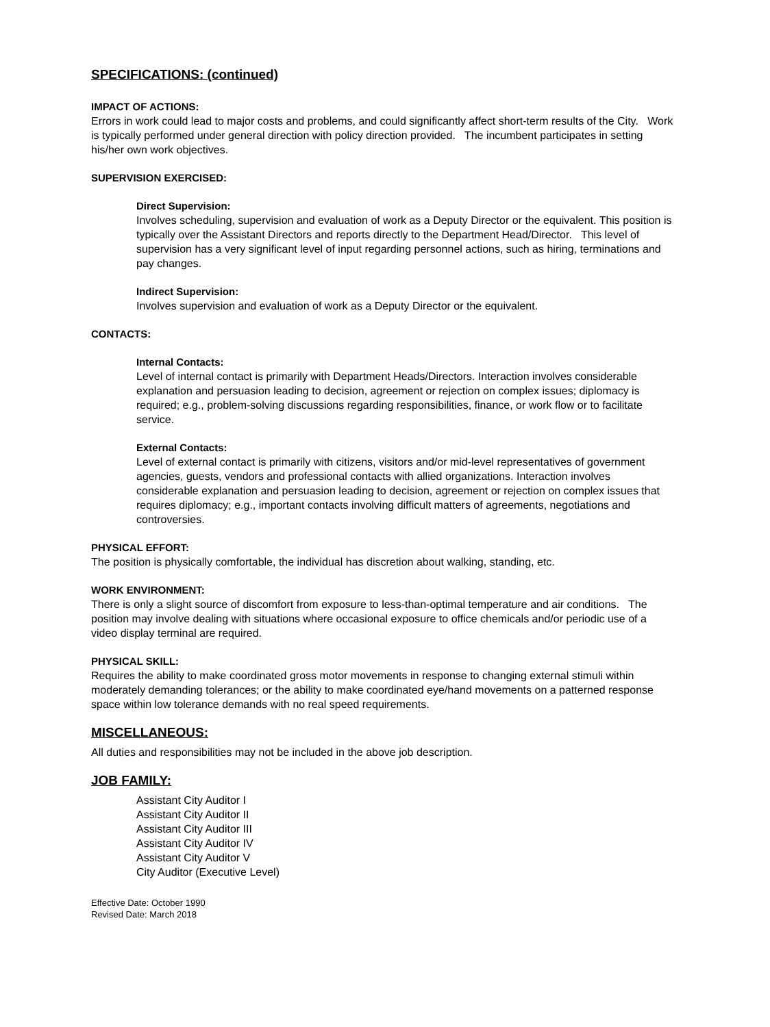SPECIFICATIONS: (continued)
IMPACT OF ACTIONS:
Errors in work could lead to major costs and problems, and could significantly affect short-term results of the City. Work is typically performed under general direction with policy direction provided. The incumbent participates in setting his/her own work objectives.
SUPERVISION EXERCISED:
Direct Supervision:
Involves scheduling, supervision and evaluation of work as a Deputy Director or the equivalent. This position is typically over the Assistant Directors and reports directly to the Department Head/Director. This level of supervision has a very significant level of input regarding personnel actions, such as hiring, terminations and pay changes.
Indirect Supervision:
Involves supervision and evaluation of work as a Deputy Director or the equivalent.
CONTACTS:
Internal Contacts:
Level of internal contact is primarily with Department Heads/Directors. Interaction involves considerable explanation and persuasion leading to decision, agreement or rejection on complex issues; diplomacy is required; e.g., problem-solving discussions regarding responsibilities, finance, or work flow or to facilitate service.
External Contacts:
Level of external contact is primarily with citizens, visitors and/or mid-level representatives of government agencies, guests, vendors and professional contacts with allied organizations. Interaction involves considerable explanation and persuasion leading to decision, agreement or rejection on complex issues that requires diplomacy; e.g., important contacts involving difficult matters of agreements, negotiations and controversies.
PHYSICAL EFFORT:
The position is physically comfortable, the individual has discretion about walking, standing, etc.
WORK ENVIRONMENT:
There is only a slight source of discomfort from exposure to less-than-optimal temperature and air conditions. The position may involve dealing with situations where occasional exposure to office chemicals and/or periodic use of a video display terminal are required.
PHYSICAL SKILL:
Requires the ability to make coordinated gross motor movements in response to changing external stimuli within moderately demanding tolerances; or the ability to make coordinated eye/hand movements on a patterned response space within low tolerance demands with no real speed requirements.
MISCELLANEOUS:
All duties and responsibilities may not be included in the above job description.
JOB FAMILY:
Assistant City Auditor I
Assistant City Auditor II
Assistant City Auditor III
Assistant City Auditor IV
Assistant City Auditor V
City Auditor (Executive Level)
Effective Date: October 1990
Revised Date: March 2018